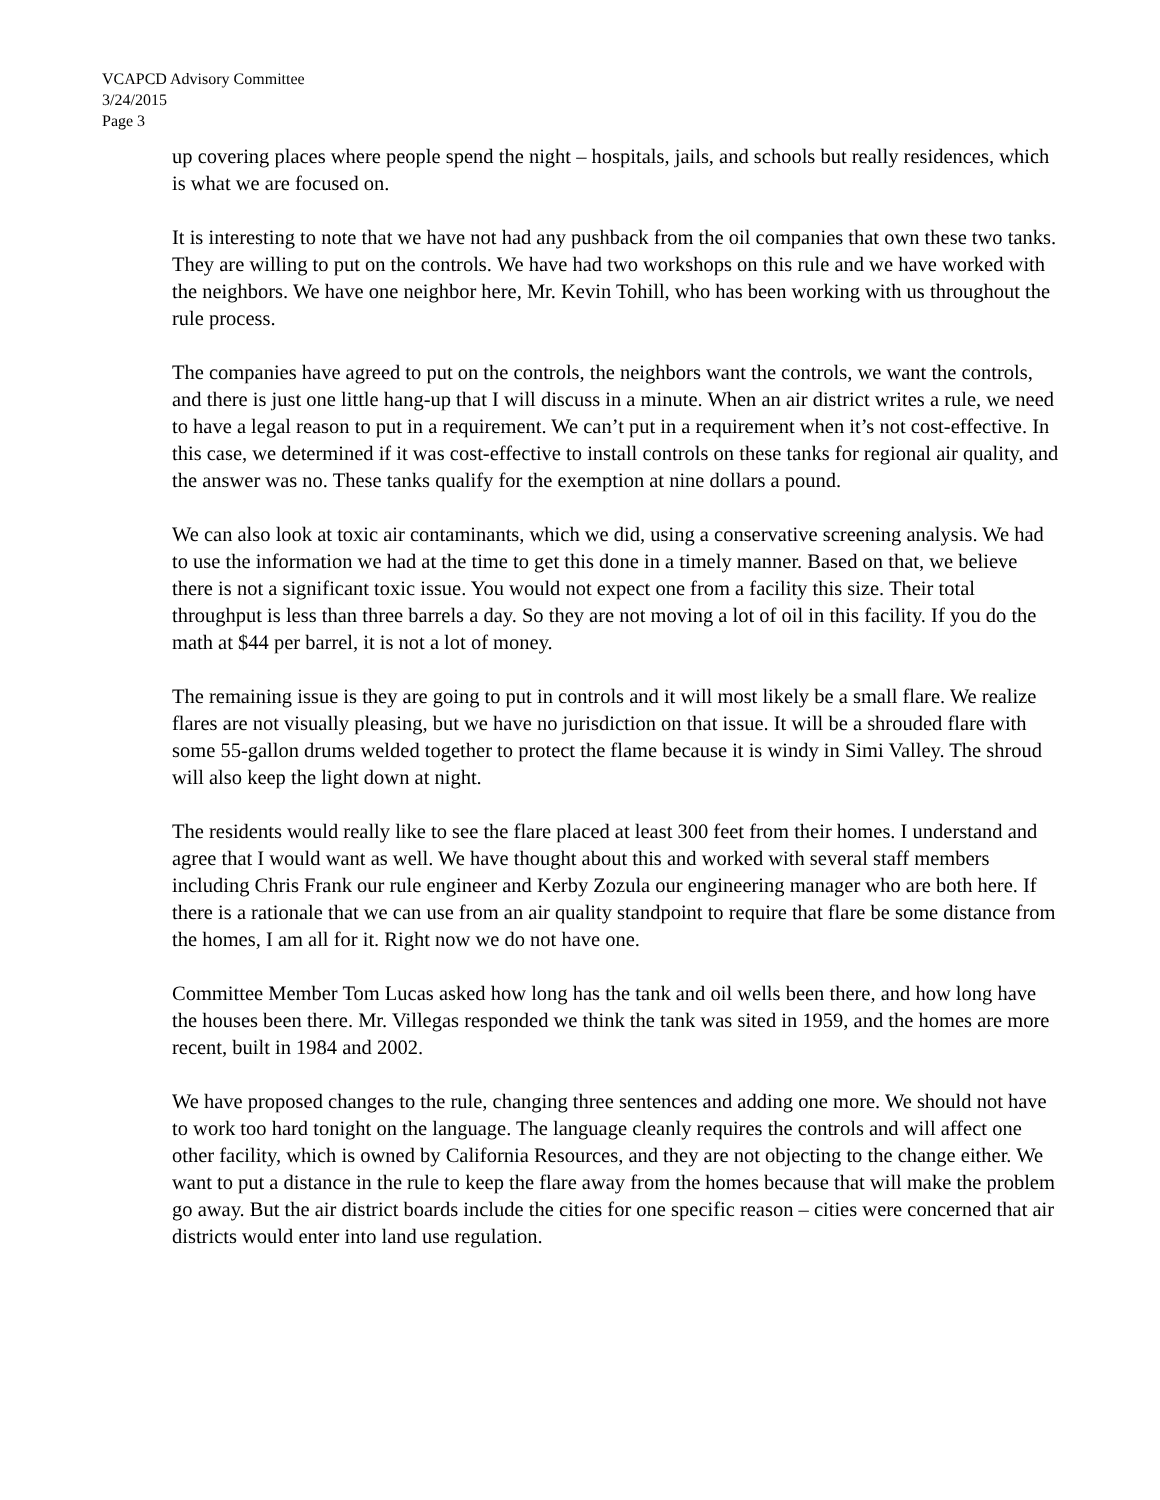VCAPCD Advisory Committee
3/24/2015
Page 3
up covering places where people spend the night – hospitals, jails, and schools but really residences, which is what we are focused on.
It is interesting to note that we have not had any pushback from the oil companies that own these two tanks. They are willing to put on the controls. We have had two workshops on this rule and we have worked with the neighbors. We have one neighbor here, Mr. Kevin Tohill, who has been working with us throughout the rule process.
The companies have agreed to put on the controls, the neighbors want the controls, we want the controls, and there is just one little hang-up that I will discuss in a minute. When an air district writes a rule, we need to have a legal reason to put in a requirement. We can’t put in a requirement when it’s not cost-effective. In this case, we determined if it was cost-effective to install controls on these tanks for regional air quality, and the answer was no. These tanks qualify for the exemption at nine dollars a pound.
We can also look at toxic air contaminants, which we did, using a conservative screening analysis. We had to use the information we had at the time to get this done in a timely manner. Based on that, we believe there is not a significant toxic issue. You would not expect one from a facility this size. Their total throughput is less than three barrels a day. So they are not moving a lot of oil in this facility. If you do the math at $44 per barrel, it is not a lot of money.
The remaining issue is they are going to put in controls and it will most likely be a small flare. We realize flares are not visually pleasing, but we have no jurisdiction on that issue. It will be a shrouded flare with some 55-gallon drums welded together to protect the flame because it is windy in Simi Valley. The shroud will also keep the light down at night.
The residents would really like to see the flare placed at least 300 feet from their homes. I understand and agree that I would want as well. We have thought about this and worked with several staff members including Chris Frank our rule engineer and Kerby Zozula our engineering manager who are both here. If there is a rationale that we can use from an air quality standpoint to require that flare be some distance from the homes, I am all for it. Right now we do not have one.
Committee Member Tom Lucas asked how long has the tank and oil wells been there, and how long have the houses been there. Mr. Villegas responded we think the tank was sited in 1959, and the homes are more recent, built in 1984 and 2002.
We have proposed changes to the rule, changing three sentences and adding one more. We should not have to work too hard tonight on the language. The language cleanly requires the controls and will affect one other facility, which is owned by California Resources, and they are not objecting to the change either. We want to put a distance in the rule to keep the flare away from the homes because that will make the problem go away. But the air district boards include the cities for one specific reason – cities were concerned that air districts would enter into land use regulation.